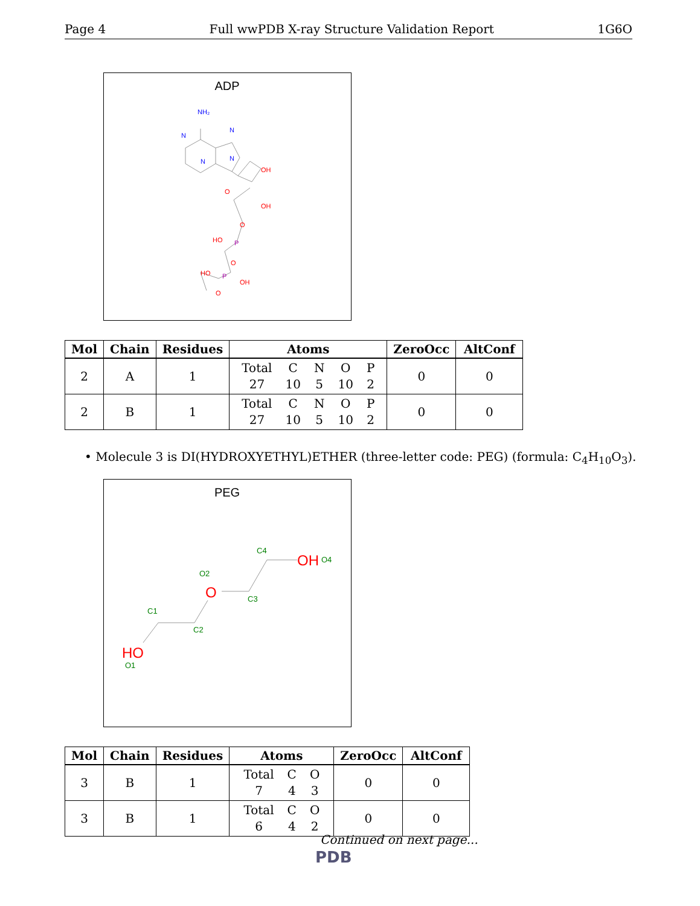Page 4 Full wwPDB X-ray Structure Validation Report 1G6O
ADP
NH₂
N
N
N
N
OH
O
OH
O
HO
O
HO
OH
O
P
P
| Mol | Chain | Residues | Atoms | ZeroOcc | AltConf |
| --- | --- | --- | --- | --- | --- |
| 2 | A | 1 | Total C N O P 27 10 5 10 2 | 0 | 0 |
| 2 | B | 1 | Total C N O P 27 10 5 10 2 | 0 | 0 |
• Molecule 3 is DI(HYDROXYETHYL)ETHER (three-letter code: PEG) (formula: C<sub>4</sub>H<sub>10</sub>O<sub>3</sub>).
PEG
C4
O2
C3
C1
C2
O1
O4
OH
O
HO
| Mol | Chain | Residues | Atoms | ZeroOcc | AltConf |
| --- | --- | --- | --- | --- | --- |
| 3 | B | 1 | Total C O 7 4 3 | 0 | 0 |
| 3 | B | 1 | Total C O 6 4 2 | 0 | 0 |
Continued on next page...
PDB